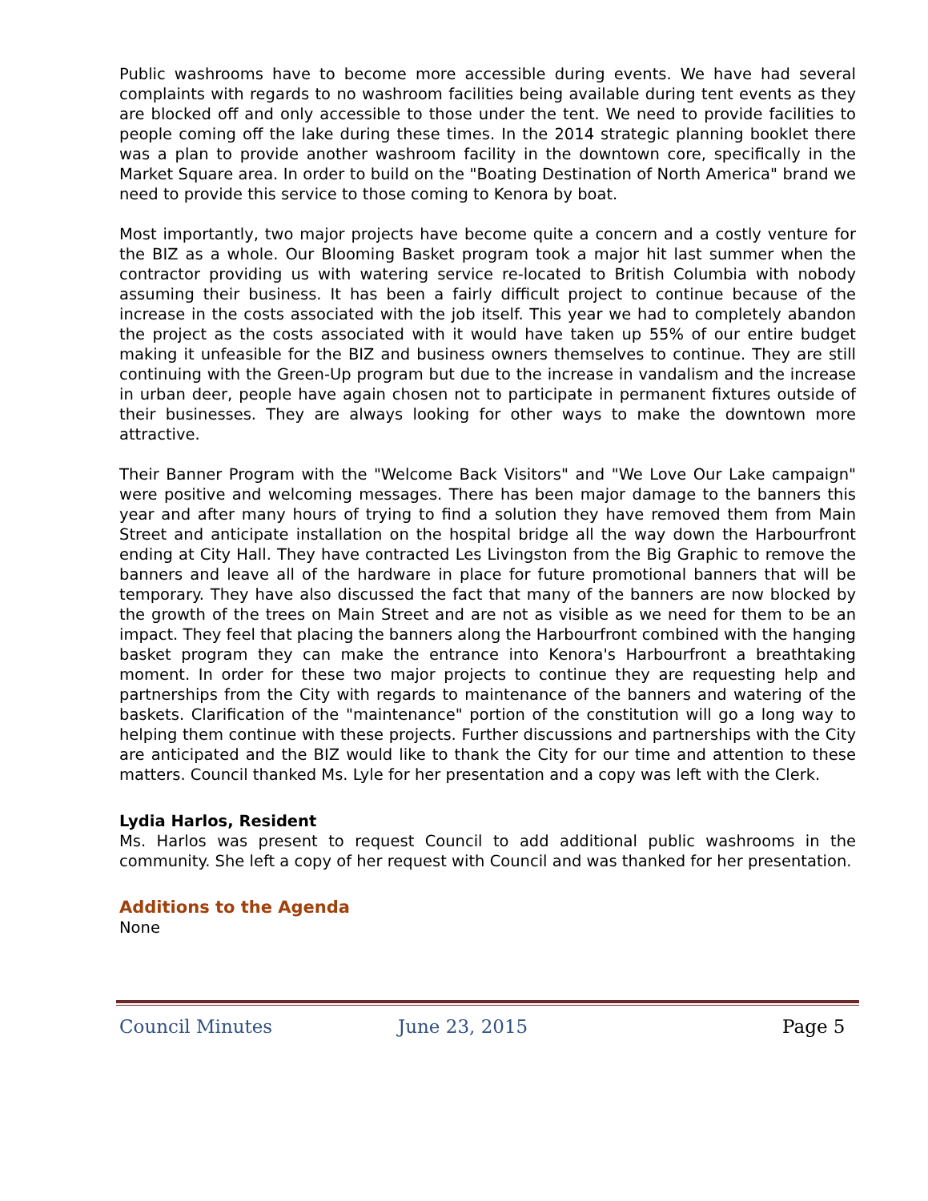Public washrooms have to become more accessible during events. We have had several complaints with regards to no washroom facilities being available during tent events as they are blocked off and only accessible to those under the tent. We need to provide facilities to people coming off the lake during these times. In the 2014 strategic planning booklet there was a plan to provide another washroom facility in the downtown core, specifically in the Market Square area. In order to build on the "Boating Destination of North America" brand we need to provide this service to those coming to Kenora by boat.
Most importantly, two major projects have become quite a concern and a costly venture for the BIZ as a whole. Our Blooming Basket program took a major hit last summer when the contractor providing us with watering service re-located to British Columbia with nobody assuming their business. It has been a fairly difficult project to continue because of the increase in the costs associated with the job itself. This year we had to completely abandon the project as the costs associated with it would have taken up 55% of our entire budget making it unfeasible for the BIZ and business owners themselves to continue. They are still continuing with the Green-Up program but due to the increase in vandalism and the increase in urban deer, people have again chosen not to participate in permanent fixtures outside of their businesses. They are always looking for other ways to make the downtown more attractive.
Their Banner Program with the "Welcome Back Visitors" and "We Love Our Lake campaign" were positive and welcoming messages. There has been major damage to the banners this year and after many hours of trying to find a solution they have removed them from Main Street and anticipate installation on the hospital bridge all the way down the Harbourfront ending at City Hall. They have contracted Les Livingston from the Big Graphic to remove the banners and leave all of the hardware in place for future promotional banners that will be temporary. They have also discussed the fact that many of the banners are now blocked by the growth of the trees on Main Street and are not as visible as we need for them to be an impact. They feel that placing the banners along the Harbourfront combined with the hanging basket program they can make the entrance into Kenora's Harbourfront a breathtaking moment. In order for these two major projects to continue they are requesting help and partnerships from the City with regards to maintenance of the banners and watering of the baskets. Clarification of the "maintenance" portion of the constitution will go a long way to helping them continue with these projects. Further discussions and partnerships with the City are anticipated and the BIZ would like to thank the City for our time and attention to these matters. Council thanked Ms. Lyle for her presentation and a copy was left with the Clerk.
Lydia Harlos, Resident
Ms. Harlos was present to request Council to add additional public washrooms in the community. She left a copy of her request with Council and was thanked for her presentation.
Additions to the Agenda
None
Council Minutes June 23, 2015 Page 5